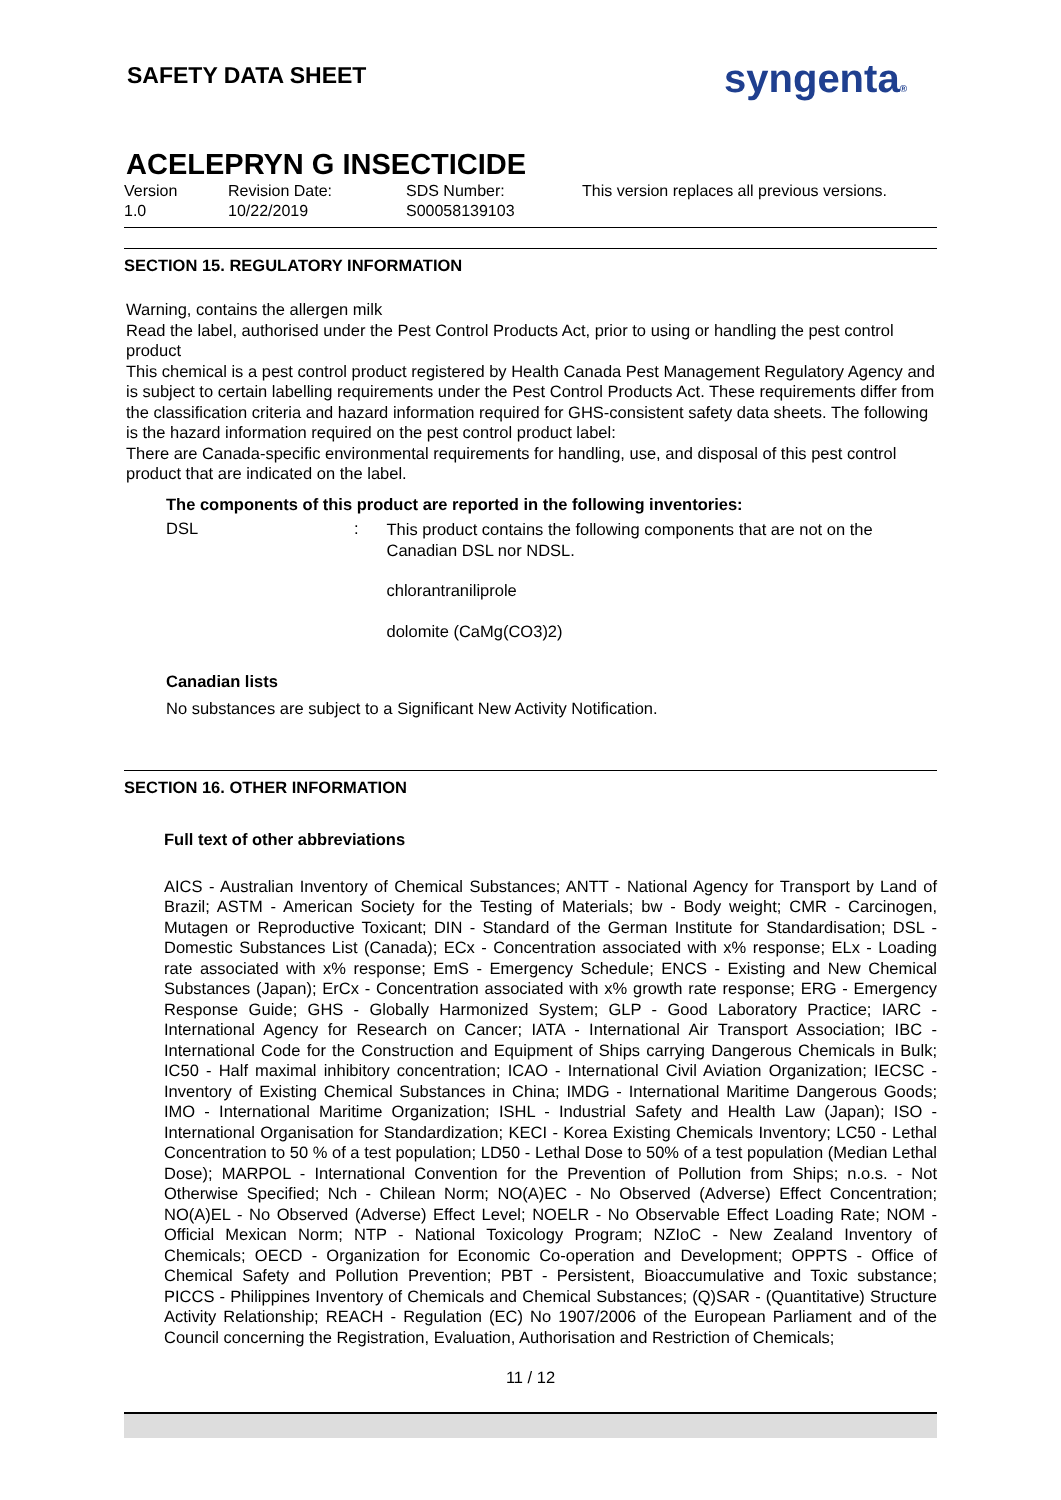SAFETY DATA SHEET
syngenta®
ACELEPRYN G INSECTICIDE
Version
1.0
Revision Date:
10/22/2019
SDS Number:
S00058139103
This version replaces all previous versions.
SECTION 15. REGULATORY INFORMATION
Warning, contains the allergen milk
Read the label, authorised under the Pest Control Products Act, prior to using or handling the pest control product
This chemical is a pest control product registered by Health Canada Pest Management Regulatory Agency and is subject to certain labelling requirements under the Pest Control Products Act. These requirements differ from the classification criteria and hazard information required for GHS-consistent safety data sheets. The following is the hazard information required on the pest control product label:
There are Canada-specific environmental requirements for handling, use, and disposal of this pest control product that are indicated on the label.
The components of this product are reported in the following inventories:
DSL :
This product contains the following components that are not on the Canadian DSL nor NDSL.
chlorantraniliprole
dolomite (CaMg(CO3)2)
Canadian lists
No substances are subject to a Significant New Activity Notification.
SECTION 16. OTHER INFORMATION
Full text of other abbreviations
AICS - Australian Inventory of Chemical Substances; ANTT - National Agency for Transport by Land of Brazil; ASTM - American Society for the Testing of Materials; bw - Body weight; CMR - Carcinogen, Mutagen or Reproductive Toxicant; DIN - Standard of the German Institute for Standardisation; DSL - Domestic Substances List (Canada); ECx - Concentration associated with x% response; ELx - Loading rate associated with x% response; EmS - Emergency Schedule; ENCS - Existing and New Chemical Substances (Japan); ErCx - Concentration associated with x% growth rate response; ERG - Emergency Response Guide; GHS - Globally Harmonized System; GLP - Good Laboratory Practice; IARC - International Agency for Research on Cancer; IATA - International Air Transport Association; IBC - International Code for the Construction and Equipment of Ships carrying Dangerous Chemicals in Bulk; IC50 - Half maximal inhibitory concentration; ICAO - International Civil Aviation Organization; IECSC - Inventory of Existing Chemical Substances in China; IMDG - International Maritime Dangerous Goods; IMO - International Maritime Organization; ISHL - Industrial Safety and Health Law (Japan); ISO - International Organisation for Standardization; KECI - Korea Existing Chemicals Inventory; LC50 - Lethal Concentration to 50 % of a test population; LD50 - Lethal Dose to 50% of a test population (Median Lethal Dose); MARPOL - International Convention for the Prevention of Pollution from Ships; n.o.s. - Not Otherwise Specified; Nch - Chilean Norm; NO(A)EC - No Observed (Adverse) Effect Concentration; NO(A)EL - No Observed (Adverse) Effect Level; NOELR - No Observable Effect Loading Rate; NOM - Official Mexican Norm; NTP - National Toxicology Program; NZIoC - New Zealand Inventory of Chemicals; OECD - Organization for Economic Co-operation and Development; OPPTS - Office of Chemical Safety and Pollution Prevention; PBT - Persistent, Bioaccumulative and Toxic substance; PICCS - Philippines Inventory of Chemicals and Chemical Substances; (Q)SAR - (Quantitative) Structure Activity Relationship; REACH - Regulation (EC) No 1907/2006 of the European Parliament and of the Council concerning the Registration, Evaluation, Authorisation and Restriction of Chemicals;
11 / 12